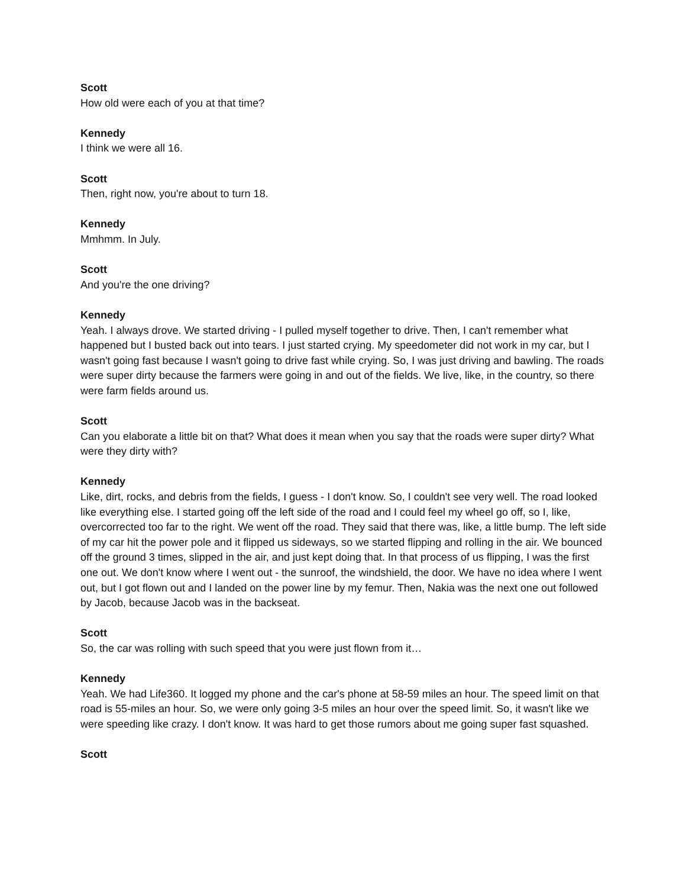Scott
How old were each of you at that time?
Kennedy
I think we were all 16.
Scott
Then, right now, you're about to turn 18.
Kennedy
Mmhmm. In July.
Scott
And you're the one driving?
Kennedy
Yeah. I always drove. We started driving - I pulled myself together to drive. Then, I can't remember what happened but I busted back out into tears. I just started crying. My speedometer did not work in my car, but I wasn't going fast because I wasn't going to drive fast while crying. So, I was just driving and bawling. The roads were super dirty because the farmers were going in and out of the fields. We live, like, in the country, so there were farm fields around us.
Scott
Can you elaborate a little bit on that? What does it mean when you say that the roads were super dirty? What were they dirty with?
Kennedy
Like, dirt, rocks, and debris from the fields, I guess - I don't know. So, I couldn't see very well. The road looked like everything else. I started going off the left side of the road and I could feel my wheel go off, so I, like, overcorrected too far to the right. We went off the road. They said that there was, like, a little bump. The left side of my car hit the power pole and it flipped us sideways, so we started flipping and rolling in the air. We bounced off the ground 3 times, slipped in the air, and just kept doing that. In that process of us flipping, I was the first one out. We don't know where I went out - the sunroof, the windshield, the door. We have no idea where I went out, but I got flown out and I landed on the power line by my femur. Then, Nakia was the next one out followed by Jacob, because Jacob was in the backseat.
Scott
So, the car was rolling with such speed that you were just flown from it…
Kennedy
Yeah. We had Life360. It logged my phone and the car's phone at 58-59 miles an hour. The speed limit on that road is 55-miles an hour. So, we were only going 3-5 miles an hour over the speed limit. So, it wasn't like we were speeding like crazy. I don't know. It was hard to get those rumors about me going super fast squashed.
Scott